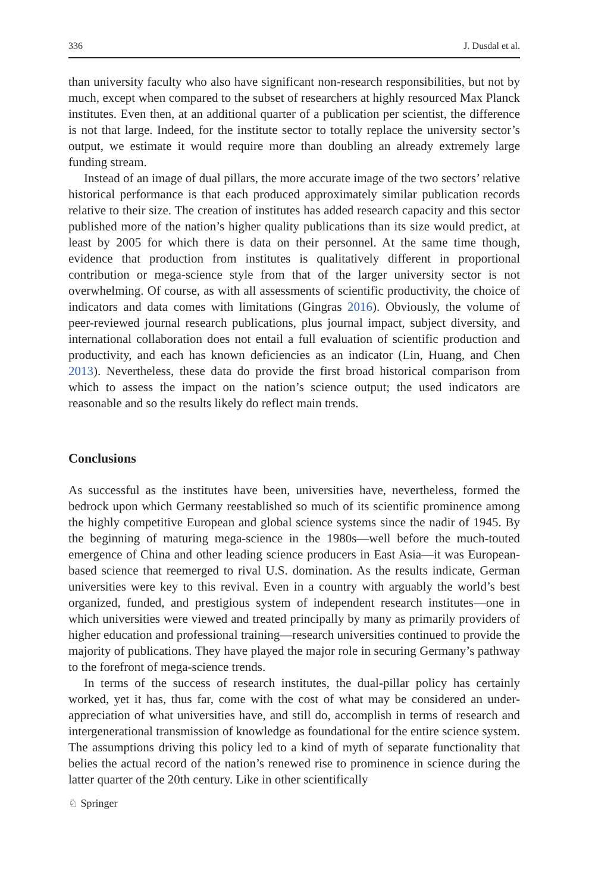336 J. Dusdal et al.
than university faculty who also have significant non-research responsibilities, but not by much, except when compared to the subset of researchers at highly resourced Max Planck institutes. Even then, at an additional quarter of a publication per scientist, the difference is not that large. Indeed, for the institute sector to totally replace the university sector’s output, we estimate it would require more than doubling an already extremely large funding stream.
Instead of an image of dual pillars, the more accurate image of the two sectors’ relative historical performance is that each produced approximately similar publication records relative to their size. The creation of institutes has added research capacity and this sector published more of the nation’s higher quality publications than its size would predict, at least by 2005 for which there is data on their personnel. At the same time though, evidence that production from institutes is qualitatively different in proportional contribution or mega-science style from that of the larger university sector is not overwhelming. Of course, as with all assessments of scientific productivity, the choice of indicators and data comes with limitations (Gingras 2016). Obviously, the volume of peer-reviewed journal research publications, plus journal impact, subject diversity, and international collaboration does not entail a full evaluation of scientific production and productivity, and each has known deficiencies as an indicator (Lin, Huang, and Chen 2013). Nevertheless, these data do provide the first broad historical comparison from which to assess the impact on the nation’s science output; the used indicators are reasonable and so the results likely do reflect main trends.
Conclusions
As successful as the institutes have been, universities have, nevertheless, formed the bedrock upon which Germany reestablished so much of its scientific prominence among the highly competitive European and global science systems since the nadir of 1945. By the beginning of maturing mega-science in the 1980s—well before the much-touted emergence of China and other leading science producers in East Asia—it was European-based science that reemerged to rival U.S. domination. As the results indicate, German universities were key to this revival. Even in a country with arguably the world’s best organized, funded, and prestigious system of independent research institutes—one in which universities were viewed and treated principally by many as primarily providers of higher education and professional training—research universities continued to provide the majority of publications. They have played the major role in securing Germany’s pathway to the forefront of mega-science trends.
In terms of the success of research institutes, the dual-pillar policy has certainly worked, yet it has, thus far, come with the cost of what may be considered an under-appreciation of what universities have, and still do, accomplish in terms of research and intergenerational transmission of knowledge as foundational for the entire science system. The assumptions driving this policy led to a kind of myth of separate functionality that belies the actual record of the nation’s renewed rise to prominence in science during the latter quarter of the 20th century. Like in other scientifically
♘ Springer